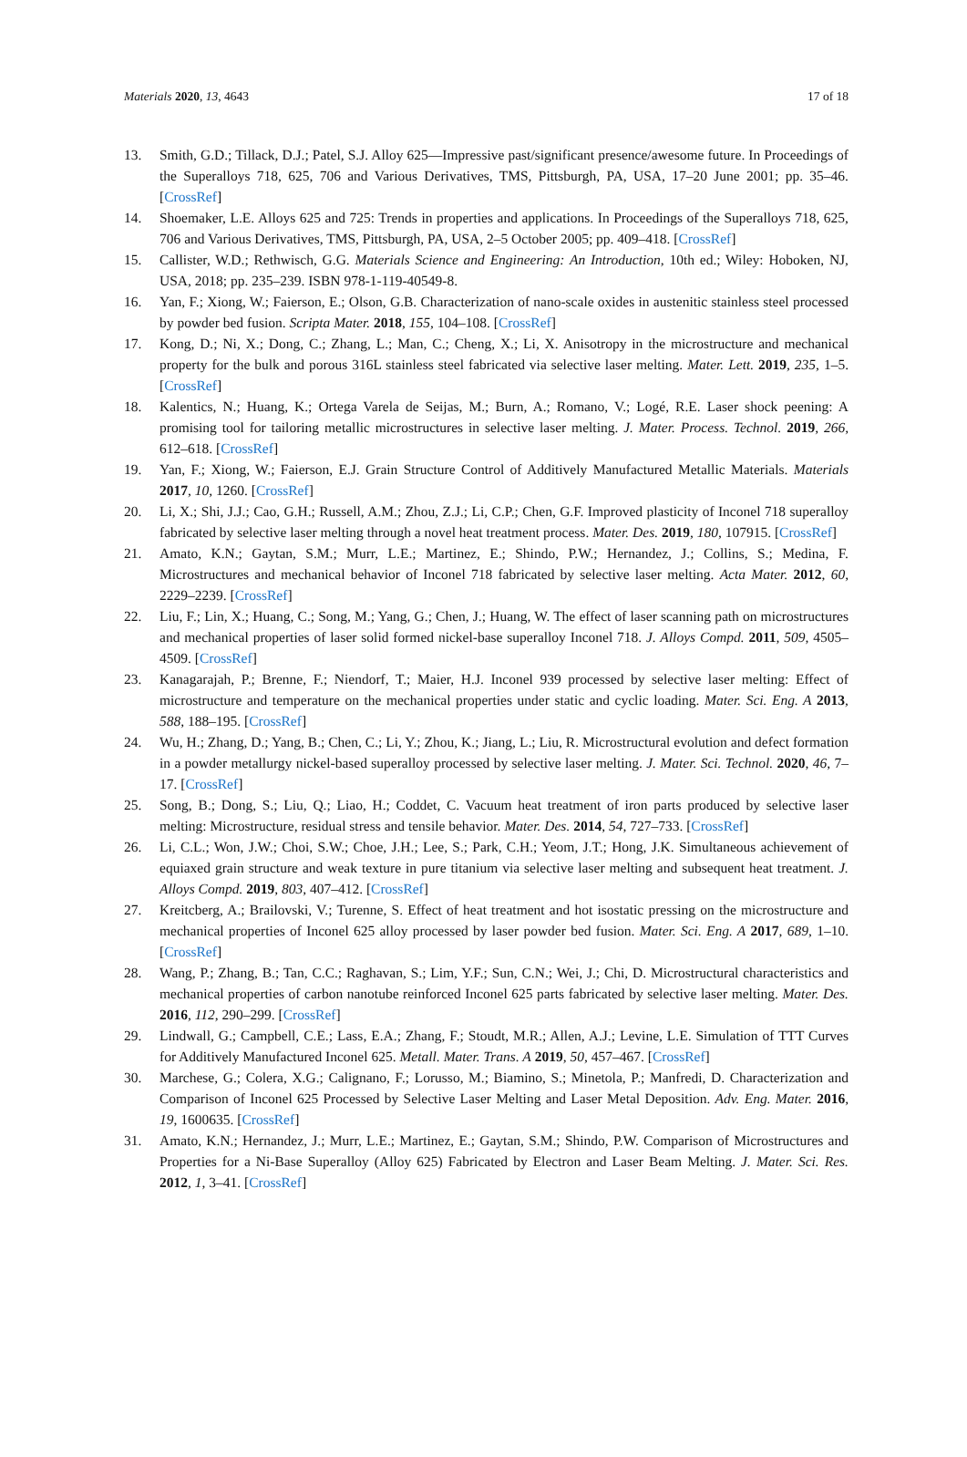Materials 2020, 13, 4643 17 of 18
13. Smith, G.D.; Tillack, D.J.; Patel, S.J. Alloy 625—Impressive past/significant presence/awesome future. In Proceedings of the Superalloys 718, 625, 706 and Various Derivatives, TMS, Pittsburgh, PA, USA, 17–20 June 2001; pp. 35–46. [CrossRef]
14. Shoemaker, L.E. Alloys 625 and 725: Trends in properties and applications. In Proceedings of the Superalloys 718, 625, 706 and Various Derivatives, TMS, Pittsburgh, PA, USA, 2–5 October 2005; pp. 409–418. [CrossRef]
15. Callister, W.D.; Rethwisch, G.G. Materials Science and Engineering: An Introduction, 10th ed.; Wiley: Hoboken, NJ, USA, 2018; pp. 235–239. ISBN 978-1-119-40549-8.
16. Yan, F.; Xiong, W.; Faierson, E.; Olson, G.B. Characterization of nano-scale oxides in austenitic stainless steel processed by powder bed fusion. Scripta Mater. 2018, 155, 104–108. [CrossRef]
17. Kong, D.; Ni, X.; Dong, C.; Zhang, L.; Man, C.; Cheng, X.; Li, X. Anisotropy in the microstructure and mechanical property for the bulk and porous 316L stainless steel fabricated via selective laser melting. Mater. Lett. 2019, 235, 1–5. [CrossRef]
18. Kalentics, N.; Huang, K.; Ortega Varela de Seijas, M.; Burn, A.; Romano, V.; Logé, R.E. Laser shock peening: A promising tool for tailoring metallic microstructures in selective laser melting. J. Mater. Process. Technol. 2019, 266, 612–618. [CrossRef]
19. Yan, F.; Xiong, W.; Faierson, E.J. Grain Structure Control of Additively Manufactured Metallic Materials. Materials 2017, 10, 1260. [CrossRef]
20. Li, X.; Shi, J.J.; Cao, G.H.; Russell, A.M.; Zhou, Z.J.; Li, C.P.; Chen, G.F. Improved plasticity of Inconel 718 superalloy fabricated by selective laser melting through a novel heat treatment process. Mater. Des. 2019, 180, 107915. [CrossRef]
21. Amato, K.N.; Gaytan, S.M.; Murr, L.E.; Martinez, E.; Shindo, P.W.; Hernandez, J.; Collins, S.; Medina, F. Microstructures and mechanical behavior of Inconel 718 fabricated by selective laser melting. Acta Mater. 2012, 60, 2229–2239. [CrossRef]
22. Liu, F.; Lin, X.; Huang, C.; Song, M.; Yang, G.; Chen, J.; Huang, W. The effect of laser scanning path on microstructures and mechanical properties of laser solid formed nickel-base superalloy Inconel 718. J. Alloys Compd. 2011, 509, 4505–4509. [CrossRef]
23. Kanagarajah, P.; Brenne, F.; Niendorf, T.; Maier, H.J. Inconel 939 processed by selective laser melting: Effect of microstructure and temperature on the mechanical properties under static and cyclic loading. Mater. Sci. Eng. A 2013, 588, 188–195. [CrossRef]
24. Wu, H.; Zhang, D.; Yang, B.; Chen, C.; Li, Y.; Zhou, K.; Jiang, L.; Liu, R. Microstructural evolution and defect formation in a powder metallurgy nickel-based superalloy processed by selective laser melting. J. Mater. Sci. Technol. 2020, 46, 7–17. [CrossRef]
25. Song, B.; Dong, S.; Liu, Q.; Liao, H.; Coddet, C. Vacuum heat treatment of iron parts produced by selective laser melting: Microstructure, residual stress and tensile behavior. Mater. Des. 2014, 54, 727–733. [CrossRef]
26. Li, C.L.; Won, J.W.; Choi, S.W.; Choe, J.H.; Lee, S.; Park, C.H.; Yeom, J.T.; Hong, J.K. Simultaneous achievement of equiaxed grain structure and weak texture in pure titanium via selective laser melting and subsequent heat treatment. J. Alloys Compd. 2019, 803, 407–412. [CrossRef]
27. Kreitcberg, A.; Brailovski, V.; Turenne, S. Effect of heat treatment and hot isostatic pressing on the microstructure and mechanical properties of Inconel 625 alloy processed by laser powder bed fusion. Mater. Sci. Eng. A 2017, 689, 1–10. [CrossRef]
28. Wang, P.; Zhang, B.; Tan, C.C.; Raghavan, S.; Lim, Y.F.; Sun, C.N.; Wei, J.; Chi, D. Microstructural characteristics and mechanical properties of carbon nanotube reinforced Inconel 625 parts fabricated by selective laser melting. Mater. Des. 2016, 112, 290–299. [CrossRef]
29. Lindwall, G.; Campbell, C.E.; Lass, E.A.; Zhang, F.; Stoudt, M.R.; Allen, A.J.; Levine, L.E. Simulation of TTT Curves for Additively Manufactured Inconel 625. Metall. Mater. Trans. A 2019, 50, 457–467. [CrossRef]
30. Marchese, G.; Colera, X.G.; Calignano, F.; Lorusso, M.; Biamino, S.; Minetola, P.; Manfredi, D. Characterization and Comparison of Inconel 625 Processed by Selective Laser Melting and Laser Metal Deposition. Adv. Eng. Mater. 2016, 19, 1600635. [CrossRef]
31. Amato, K.N.; Hernandez, J.; Murr, L.E.; Martinez, E.; Gaytan, S.M.; Shindo, P.W. Comparison of Microstructures and Properties for a Ni-Base Superalloy (Alloy 625) Fabricated by Electron and Laser Beam Melting. J. Mater. Sci. Res. 2012, 1, 3–41. [CrossRef]